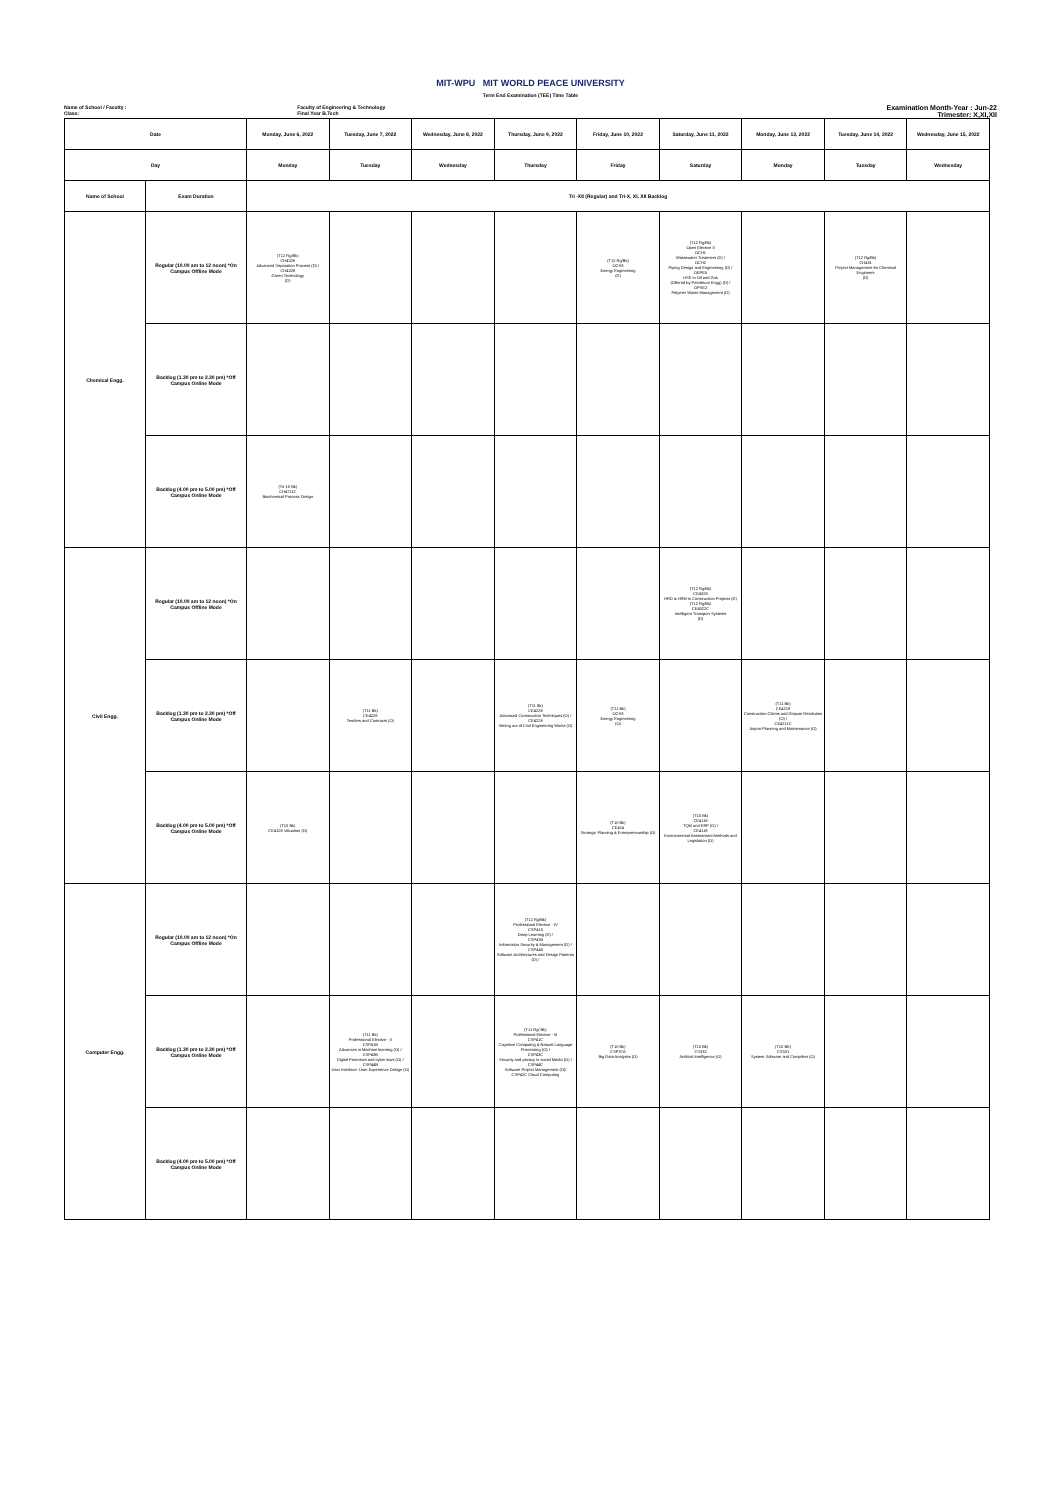MIT-WPU MIT WORLD PEACE UNIVERSITY
Term End Examination (TEE) Time Table
Name of School / Faculty :
Class:
Faculty of Engineering & Technology
Final Year B.Tech
Examination Month-Year : Jun-22
Trimester: X,XI,XII
| Date | | Monday, June 6, 2022 | Tuesday, June 7, 2022 | Wednesday, June 8, 2022 | Thursday, June 9, 2022 | Friday, June 10, 2022 | Saturday, June 11, 2022 | Monday, June 13, 2022 | Tuesday, June 14, 2022 | Wednesday, June 15, 2022 |
| --- | --- | --- | --- | --- | --- | --- | --- | --- | --- | --- |
| Day | | Monday | Tuesday | Wednesday | Thursday | Friday | Saturday | Monday | Tuesday | Wednesday |
| Name of School | Exam Duration | Tri -XII (Regular) and Tri-X, XI, XII Backlog | | | | | | | | |
| Chemical Engg. | Regular (10.00 am to 12 noon) *On Campus Offline Mode | (T12 Rg/Bk) CH4328 Advanced Separation Process (D) / CH4328 Green Technology (D) | | | | (T12 Rg/Bk) OCH3 Energy Engineering (D) | (T12 Rg/Bk) Open Elective II OCH1 Wastewater Treatment (D) / OCH2 Piping Design and Engineering (D) / OEPE5 HSE in Oil and Gas (Offered by Petroleum Engg) (D) / OPSE2 Polymer Waste Management (D) | | (T12 Rg/Bk) CH431 Project Management for Chemical Engineers (D) | |
| | Backlog (1.30 pm to 2.30 pm) *Off Campus Online Mode | | | | | | | | | |
| | Backlog (4.00 pm to 5.00 pm) *Off Campus Online Mode | (Tri-10 Bk) CH4711C Biochemical Process Design | | | | | | | | |
| Civil Engg. | Regular (10.00 am to 12 noon) *On Campus Offline Mode | | | | | | (T12 Rg/Bk) CE4328 HRD & HRM in Construction Projects (D) (T12 Rg/Bk) CE4322C Intelligent Transport Systems (D) | | | |
| | Backlog (1.30 pm to 2.30 pm) *Off Campus Online Mode | | (T11 Bk) CE4228 Tenders and Contracts (O) | | (T11 Bk) CE4228 Advanced Construction Techniques (O) / CE4228 Setting out of Civil Engineering Works (O) | (T11 Bk) OCH3 Energy Engineering (O) | | (T11 Bk) CE4219 Construction Claims and Dispute Resolution (O) / CE4211C Airport Planning and Maintenance (O) | | |
| | Backlog (4.00 pm to 5.00 pm) *Off Campus Online Mode | (T10 Bk) CE4128 Valuation (O) | | | | (T10 Bk) CE414 Strategic Planning & Entrepreneurship (O) | (T10 Bk) CE4119 TQM and ERP (O) / CE4119 Environmental Assessment Methods and Legislation (O) | | | |
| Computer Engg. | Regular (10.00 am to 12 noon) *On Campus Offline Mode | | | | (T12 Rg/Bk) Professional Elective - IV CSP410 Deep Learning (D) / CSP430 Information Security & Management (D) / CSP440 Software Architectures and Design Patterns (D) / | | | | | |
| | Backlog (1.30 pm to 2.30 pm) *Off Campus Online Mode | | (T11 Bk) Professional Elective - II CSP41B Advances in Machine learning (O) / CSP43B Digital Forensics and cyber laws (O) / CSP44B User Interface- User Experience Design (O) | | (T11 Rg/ Bk) Professional Elective - III CSP41C Cognitive Computing & Natural Language Processing (O) / CSP43C Security and privacy in social Media (O) / CSP44C Software Project Management (O)/ CSP42C Cloud Computing | (T10 Bk) CSP37A Big Data Analytics (O) | (T10 Bk) CS332 Artificial Intelligence (O) | (T10 BK) CS331 System Software and Compilers (O) | | |
| | Backlog (4.00 pm to 5.00 pm) *Off Campus Online Mode | | | | | | | | | |